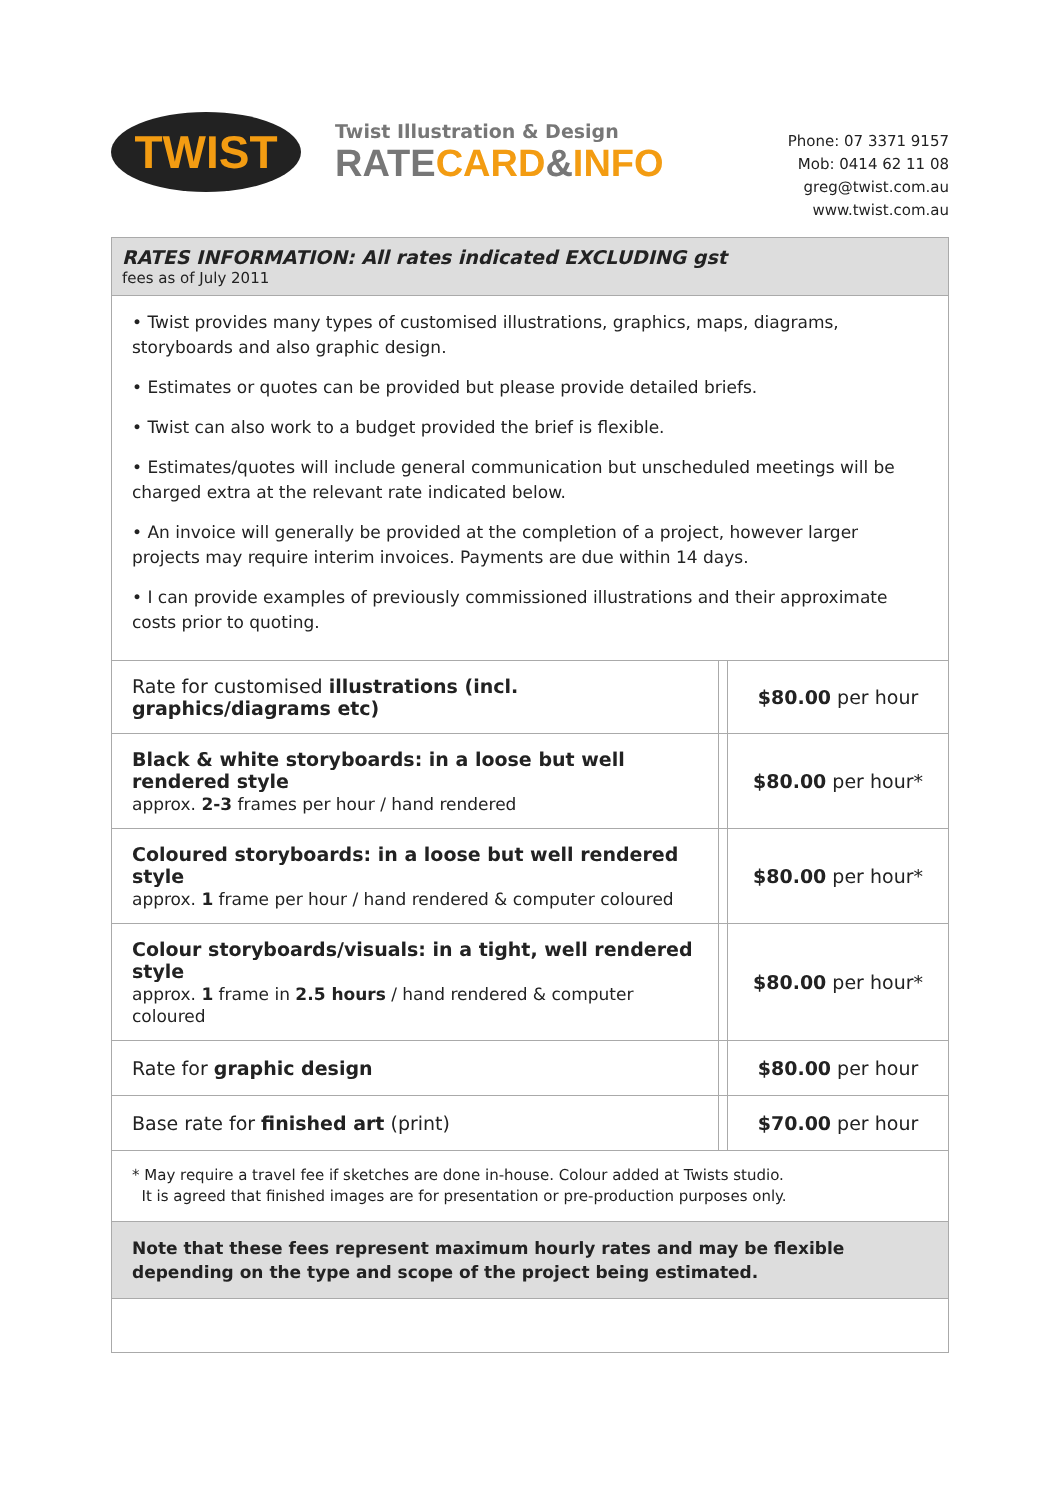TWIST
Twist Illustration & Design
RATE CARD&INFO
Phone: 07 3371 9157
Mob: 0414 62 11 08
greg@twist.com.au
www.twist.com.au
RATES INFORMATION: All rates indicated EXCLUDING gst
fees as of July 2011
• Twist provides many types of customised illustrations, graphics, maps, diagrams, storyboards and also graphic design.
• Estimates or quotes can be provided but please provide detailed briefs.
• Twist can also work to a budget provided the brief is flexible.
• Estimates/quotes will include general communication but unscheduled meetings will be charged extra at the relevant rate indicated below.
• An invoice will generally be provided at the completion of a project, however larger projects may require interim invoices. Payments are due within 14 days.
• I can provide examples of previously commissioned illustrations and their approximate costs prior to quoting.
| Rate for customised illustrations (incl. graphics/diagrams etc) | | $80.00 per hour |
| Black & white storyboards: in a loose but well rendered style approx. 2-3 frames per hour / hand rendered | | $80.00 per hour* |
| Coloured storyboards: in a loose but well rendered style approx. 1 frame per hour / hand rendered & computer coloured | | $80.00 per hour* |
| Colour storyboards/visuals: in a tight, well rendered style approx. 1 frame in 2.5 hours / hand rendered & computer coloured | | $80.00 per hour* |
| Rate for graphic design | | $80.00 per hour |
| Base rate for finished art (print) | | $70.00 per hour |
* May require a travel fee if sketches are done in-house. Colour added at Twists studio.
It is agreed that finished images are for presentation or pre-production purposes only.
Note that these fees represent maximum hourly rates and may be flexible depending on the type and scope of the project being estimated.